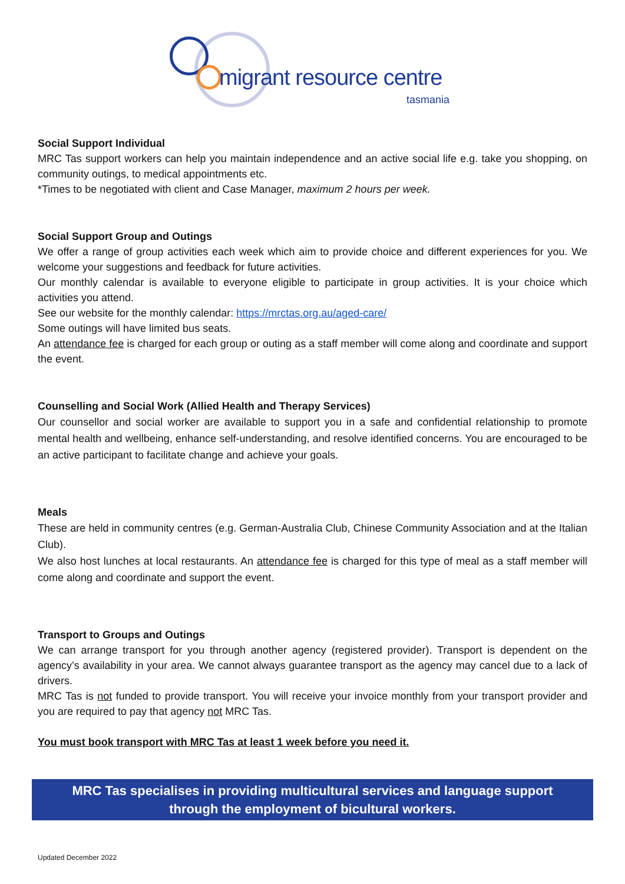migrant resource centre
tasmania
Social Support Individual
MRC Tas support workers can help you maintain independence and an active social life e.g. take you shopping, on community outings, to medical appointments etc.
*Times to be negotiated with client and Case Manager, maximum 2 hours per week.
Social Support Group and Outings
We offer a range of group activities each week which aim to provide choice and different experiences for you. We welcome your suggestions and feedback for future activities.
Our monthly calendar is available to everyone eligible to participate in group activities. It is your choice which activities you attend.
See our website for the monthly calendar: https://mrctas.org.au/aged-care/
Some outings will have limited bus seats.
An attendance fee is charged for each group or outing as a staff member will come along and coordinate and support the event.
Counselling and Social Work (Allied Health and Therapy Services)
Our counsellor and social worker are available to support you in a safe and confidential relationship to promote mental health and wellbeing, enhance self-understanding, and resolve identified concerns. You are encouraged to be an active participant to facilitate change and achieve your goals.
Meals
These are held in community centres (e.g. German-Australia Club, Chinese Community Association and at the Italian Club).
We also host lunches at local restaurants. An attendance fee is charged for this type of meal as a staff member will come along and coordinate and support the event.
Transport to Groups and Outings
We can arrange transport for you through another agency (registered provider). Transport is dependent on the agency’s availability in your area. We cannot always guarantee transport as the agency may cancel due to a lack of drivers.
MRC Tas is not funded to provide transport. You will receive your invoice monthly from your transport provider and you are required to pay that agency not MRC Tas.
You must book transport with MRC Tas at least 1 week before you need it.
MRC Tas specialises in providing multicultural services and language support
through the employment of bicultural workers.
Updated December 2022